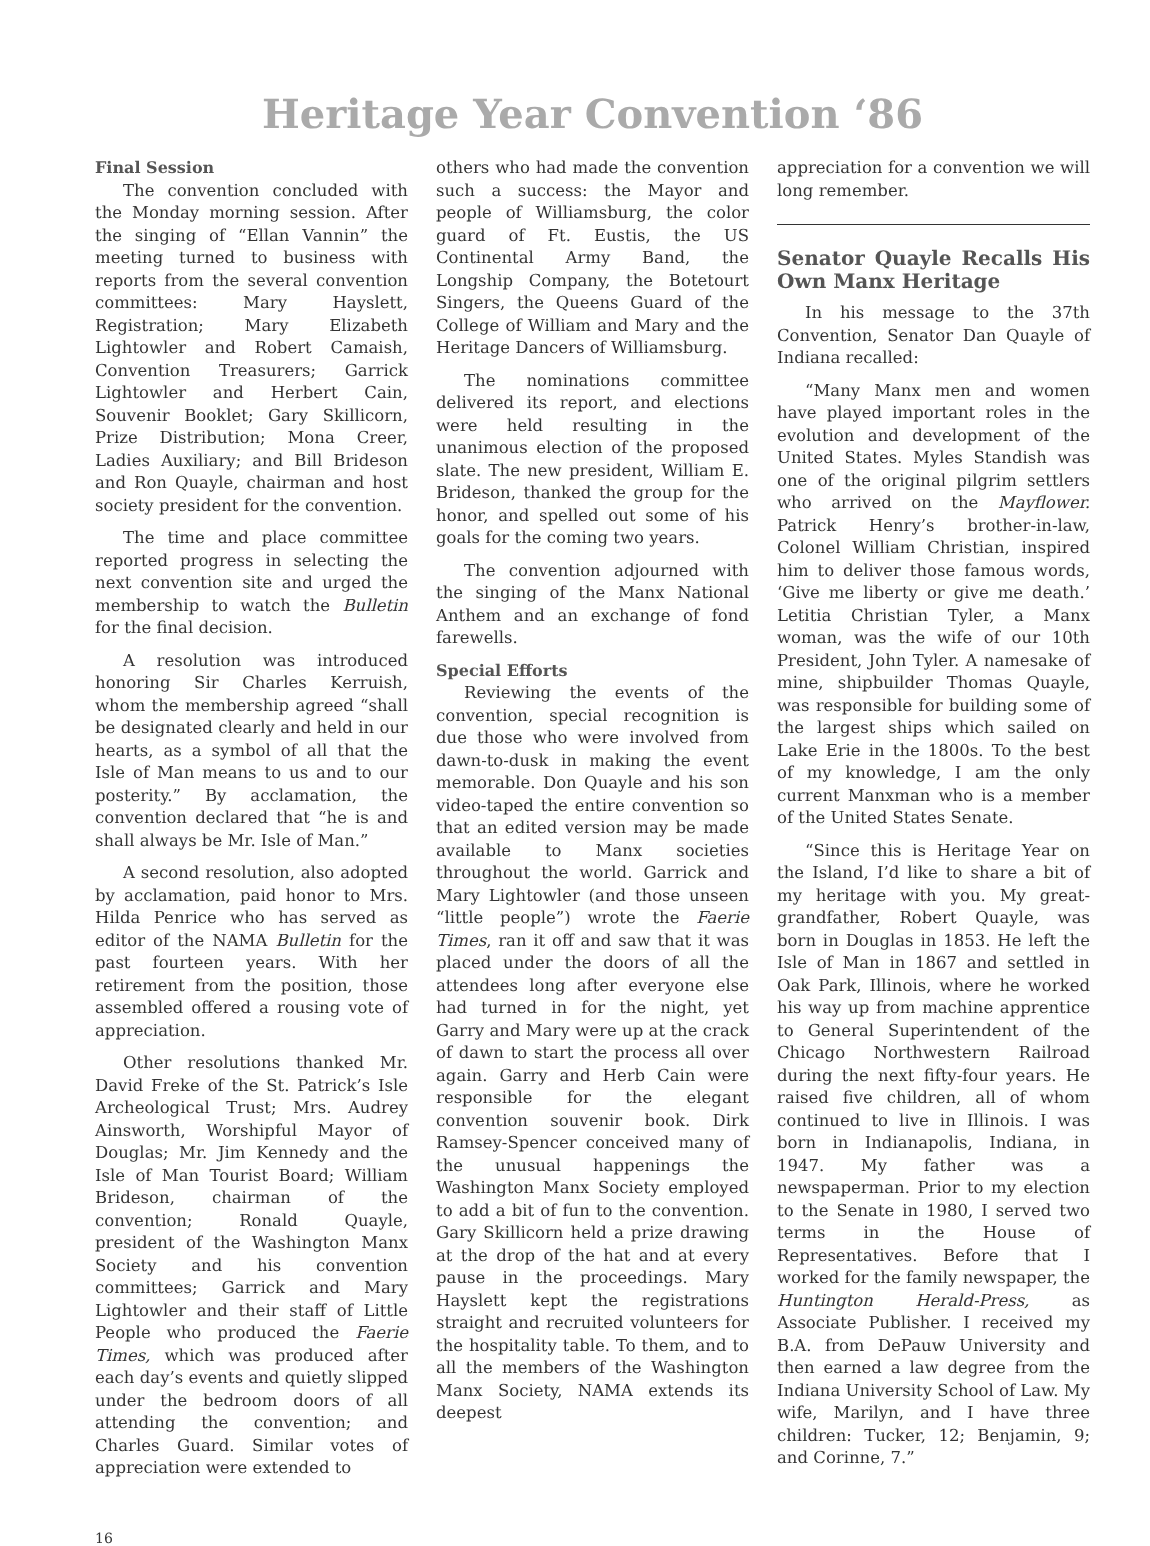Heritage Year Convention ‘86
Final Session
The convention concluded with the Monday morning session. After the singing of “Ellan Vannin” the meeting turned to business with reports from the several convention committees: Mary Hayslett, Registration; Mary Elizabeth Lightowler and Robert Camaish, Convention Treasurers; Garrick Lightowler and Herbert Cain, Souvenir Booklet; Gary Skillicorn, Prize Distribution; Mona Creer, Ladies Auxiliary; and Bill Brideson and Ron Quayle, chairman and host society president for the convention.
The time and place committee reported progress in selecting the next convention site and urged the membership to watch the Bulletin for the final decision.
A resolution was introduced honoring Sir Charles Kerruish, whom the membership agreed “shall be designated clearly and held in our hearts, as a symbol of all that the Isle of Man means to us and to our posterity.” By acclamation, the convention declared that “he is and shall always be Mr. Isle of Man.”
A second resolution, also adopted by acclamation, paid honor to Mrs. Hilda Penrice who has served as editor of the NAMA Bulletin for the past fourteen years. With her retirement from the position, those assembled offered a rousing vote of appreciation.
Other resolutions thanked Mr. David Freke of the St. Patrick’s Isle Archeological Trust; Mrs. Audrey Ainsworth, Worshipful Mayor of Douglas; Mr. Jim Kennedy and the Isle of Man Tourist Board; William Brideson, chairman of the convention; Ronald Quayle, president of the Washington Manx Society and his convention committees; Garrick and Mary Lightowler and their staff of Little People who produced the Faerie Times, which was produced after each day’s events and quietly slipped under the bedroom doors of all attending the convention; and Charles Guard. Similar votes of appreciation were extended to
others who had made the convention such a success: the Mayor and people of Williamsburg, the color guard of Ft. Eustis, the US Continental Army Band, the Longship Company, the Botetourt Singers, the Queens Guard of the College of William and Mary and the Heritage Dancers of Williamsburg.
The nominations committee delivered its report, and elections were held resulting in the unanimous election of the proposed slate. The new president, William E. Brideson, thanked the group for the honor, and spelled out some of his goals for the coming two years.
The convention adjourned with the singing of the Manx National Anthem and an exchange of fond farewells.
Special Efforts
Reviewing the events of the convention, special recognition is due those who were involved from dawn-to-dusk in making the event memorable. Don Quayle and his son video-taped the entire convention so that an edited version may be made available to Manx societies throughout the world. Garrick and Mary Lightowler (and those unseen “little people”) wrote the Faerie Times, ran it off and saw that it was placed under the doors of all the attendees long after everyone else had turned in for the night, yet Garry and Mary were up at the crack of dawn to start the process all over again. Garry and Herb Cain were responsible for the elegant convention souvenir book. Dirk Ramsey-Spencer conceived many of the unusual happenings the Washington Manx Society employed to add a bit of fun to the convention. Gary Skillicorn held a prize drawing at the drop of the hat and at every pause in the proceedings. Mary Hayslett kept the registrations straight and recruited volunteers for the hospitality table. To them, and to all the members of the Washington Manx Society, NAMA extends its deepest
appreciation for a convention we will long remember.
Senator Quayle Recalls His Own Manx Heritage
In his message to the 37th Convention, Senator Dan Quayle of Indiana recalled:
“Many Manx men and women have played important roles in the evolution and development of the United States. Myles Standish was one of the original pilgrim settlers who arrived on the Mayflower. Patrick Henry’s brother-in-law, Colonel William Christian, inspired him to deliver those famous words, ‘Give me liberty or give me death.’ Letitia Christian Tyler, a Manx woman, was the wife of our 10th President, John Tyler. A namesake of mine, shipbuilder Thomas Quayle, was responsible for building some of the largest ships which sailed on Lake Erie in the 1800s. To the best of my knowledge, I am the only current Manxman who is a member of the United States Senate.
“Since this is Heritage Year on the Island, I’d like to share a bit of my heritage with you. My great-grandfather, Robert Quayle, was born in Douglas in 1853. He left the Isle of Man in 1867 and settled in Oak Park, Illinois, where he worked his way up from machine apprentice to General Superintendent of the Chicago Northwestern Railroad during the next fifty-four years. He raised five children, all of whom continued to live in Illinois. I was born in Indianapolis, Indiana, in 1947. My father was a newspaperman. Prior to my election to the Senate in 1980, I served two terms in the House of Representatives. Before that I worked for the family newspaper, the Huntington Herald-Press, as Associate Publisher. I received my B.A. from DePauw University and then earned a law degree from the Indiana University School of Law. My wife, Marilyn, and I have three children: Tucker, 12; Benjamin, 9; and Corinne, 7.”
16